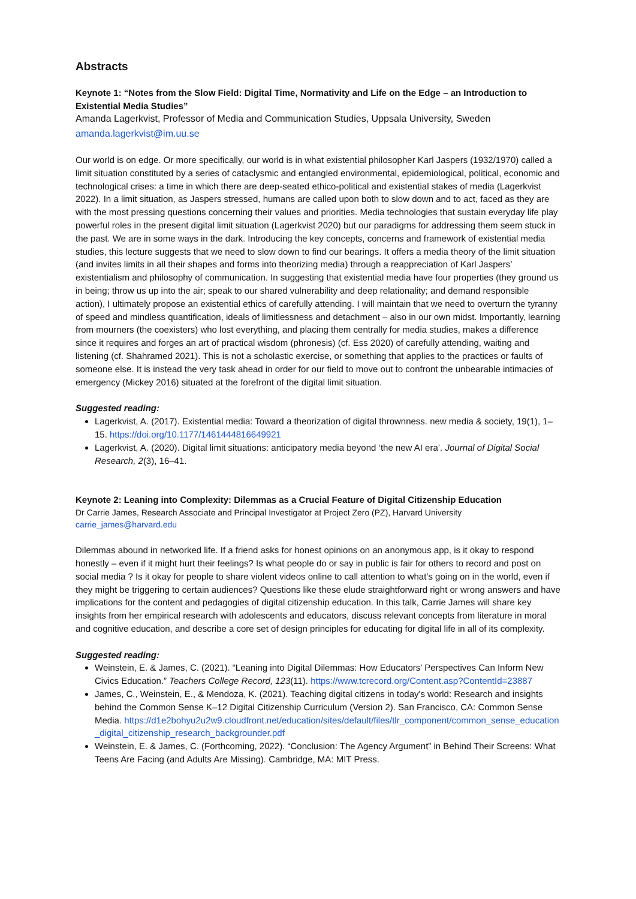Abstracts
Keynote 1: “Notes from the Slow Field: Digital Time, Normativity and Life on the Edge – an Introduction to Existential Media Studies”
Amanda Lagerkvist, Professor of Media and Communication Studies, Uppsala University, Sweden
amanda.lagerkvist@im.uu.se
Our world is on edge. Or more specifically, our world is in what existential philosopher Karl Jaspers (1932/1970) called a limit situation constituted by a series of cataclysmic and entangled environmental, epidemiological, political, economic and technological crises: a time in which there are deep-seated ethico-political and existential stakes of media (Lagerkvist 2022). In a limit situation, as Jaspers stressed, humans are called upon both to slow down and to act, faced as they are with the most pressing questions concerning their values and priorities. Media technologies that sustain everyday life play powerful roles in the present digital limit situation (Lagerkvist 2020) but our paradigms for addressing them seem stuck in the past. We are in some ways in the dark. Introducing the key concepts, concerns and framework of existential media studies, this lecture suggests that we need to slow down to find our bearings. It offers a media theory of the limit situation (and invites limits in all their shapes and forms into theorizing media) through a reappreciation of Karl Jaspers’ existentialism and philosophy of communication. In suggesting that existential media have four properties (they ground us in being; throw us up into the air; speak to our shared vulnerability and deep relationality; and demand responsible action), I ultimately propose an existential ethics of carefully attending. I will maintain that we need to overturn the tyranny of speed and mindless quantification, ideals of limitlessness and detachment – also in our own midst. Importantly, learning from mourners (the coexisters) who lost everything, and placing them centrally for media studies, makes a difference since it requires and forges an art of practical wisdom (phronesis) (cf. Ess 2020) of carefully attending, waiting and listening (cf. Shahramed 2021). This is not a scholastic exercise, or something that applies to the practices or faults of someone else. It is instead the very task ahead in order for our field to move out to confront the unbearable intimacies of emergency (Mickey 2016) situated at the forefront of the digital limit situation.
Suggested reading:
Lagerkvist, A. (2017). Existential media: Toward a theorization of digital thrownness. new media & society, 19(1), 1–15. https://doi.org/10.1177/1461444816649921
Lagerkvist, A. (2020). Digital limit situations: anticipatory media beyond ‘the new AI era’. Journal of Digital Social Research, 2(3), 16–41.
Keynote 2: Leaning into Complexity: Dilemmas as a Crucial Feature of Digital Citizenship Education
Dr Carrie James, Research Associate and Principal Investigator at Project Zero (PZ), Harvard University
carrie_james@harvard.edu
Dilemmas abound in networked life. If a friend asks for honest opinions on an anonymous app, is it okay to respond honestly – even if it might hurt their feelings? Is what people do or say in public is fair for others to record and post on social media ? Is it okay for people to share violent videos online to call attention to what’s going on in the world, even if they might be triggering to certain audiences? Questions like these elude straightforward right or wrong answers and have implications for the content and pedagogies of digital citizenship education. In this talk, Carrie James will share key insights from her empirical research with adolescents and educators, discuss relevant concepts from literature in moral and cognitive education, and describe a core set of design principles for educating for digital life in all of its complexity.
Suggested reading:
Weinstein, E. & James, C. (2021). “Leaning into Digital Dilemmas: How Educators’ Perspectives Can Inform New Civics Education.” Teachers College Record, 123(11). https://www.tcrecord.org/Content.asp?ContentId=23887
James, C., Weinstein, E., & Mendoza, K. (2021). Teaching digital citizens in today's world: Research and insights behind the Common Sense K–12 Digital Citizenship Curriculum (Version 2). San Francisco, CA: Common Sense Media. https://d1e2bohyu2u2w9.cloudfront.net/education/sites/default/files/tlr_component/common_sense_education_digital_citizenship_research_backgrounder.pdf
Weinstein, E. & James, C. (Forthcoming, 2022). “Conclusion: The Agency Argument” in Behind Their Screens: What Teens Are Facing (and Adults Are Missing). Cambridge, MA: MIT Press.